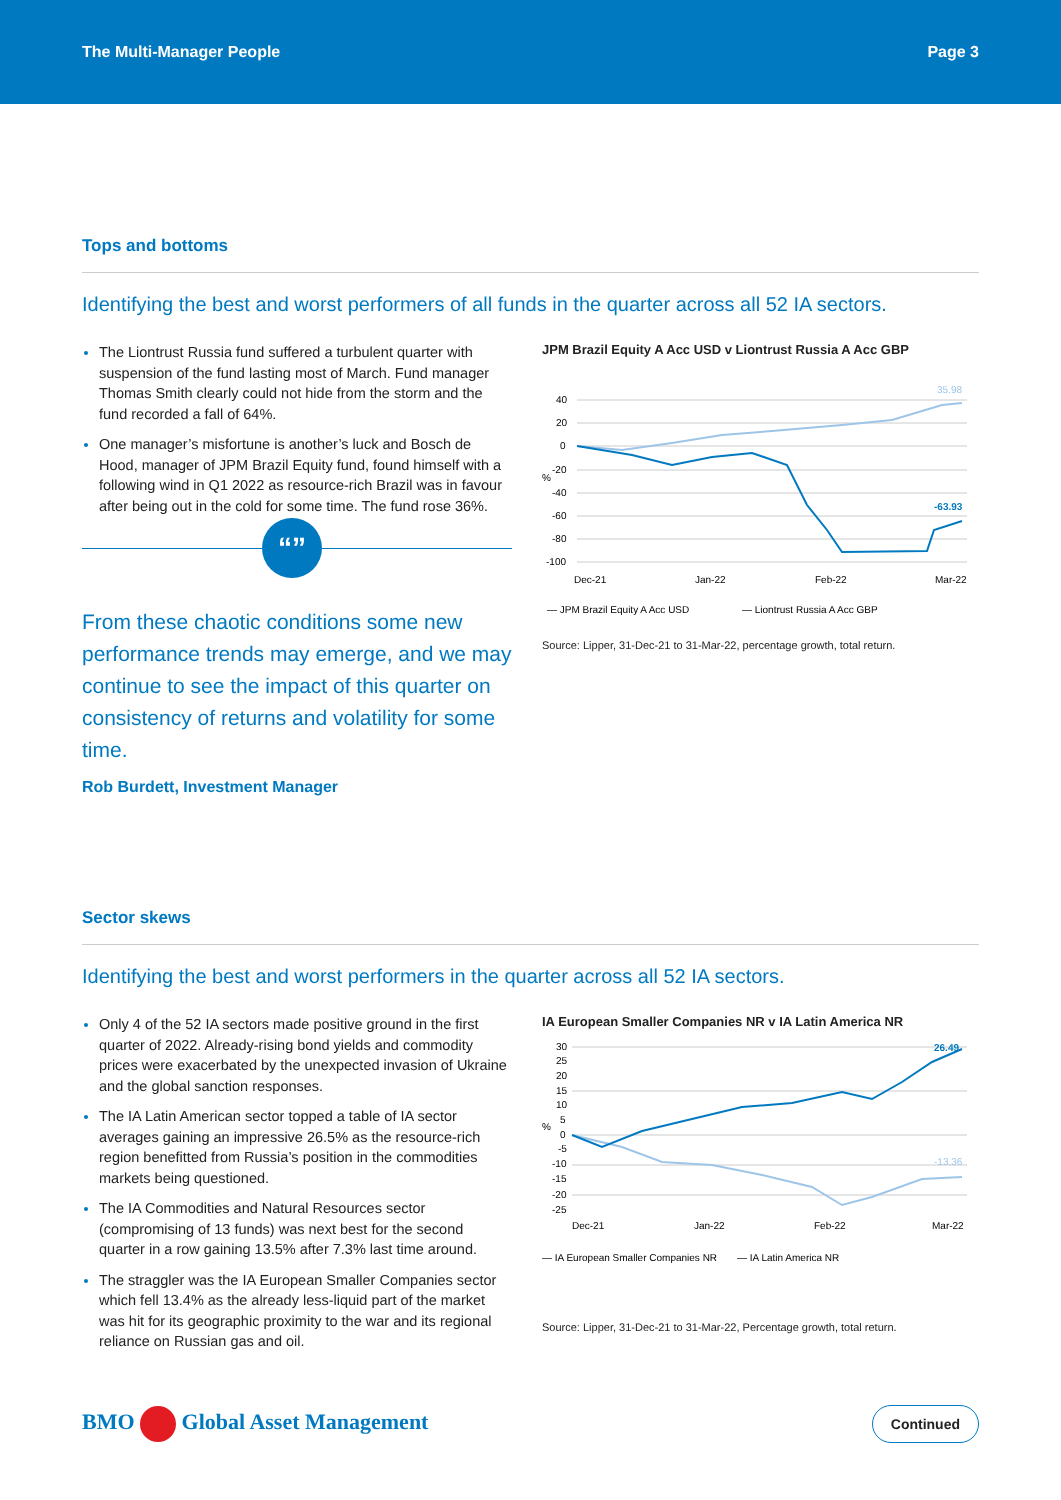The Multi-Manager People Page 3
Tops and bottoms
Identifying the best and worst performers of all funds in the quarter across all 52 IA sectors.
The Liontrust Russia fund suffered a turbulent quarter with suspension of the fund lasting most of March. Fund manager Thomas Smith clearly could not hide from the storm and the fund recorded a fall of 64%.
One manager’s misfortune is another’s luck and Bosch de Hood, manager of JPM Brazil Equity fund, found himself with a following wind in Q1 2022 as resource-rich Brazil was in favour after being out in the cold for some time. The fund rose 36%.
“”
From these chaotic conditions some new performance trends may emerge, and we may continue to see the impact of this quarter on consistency of returns and volatility for some time.
Rob Burdett, Investment Manager
JPM Brazil Equity A Acc USD v Liontrust Russia A Acc GBP
40
20
0
-20
%
-40
-60
-80
-100
35.98
-63.93
Dec-21
Jan-22
Feb-22
Mar-22
— JPM Brazil Equity A Acc USD
— Liontrust Russia A Acc GBP
Source: Lipper, 31-Dec-21 to 31-Mar-22, percentage growth, total return.
Sector skews
Identifying the best and worst performers in the quarter across all 52 IA sectors.
Only 4 of the 52 IA sectors made positive ground in the first quarter of 2022. Already-rising bond yields and commodity prices were exacerbated by the unexpected invasion of Ukraine and the global sanction responses.
The IA Latin American sector topped a table of IA sector averages gaining an impressive 26.5% as the resource-rich region benefitted from Russia’s position in the commodities markets being questioned.
The IA Commodities and Natural Resources sector (compromising of 13 funds) was next best for the second quarter in a row gaining 13.5% after 7.3% last time around.
The straggler was the IA European Smaller Companies sector which fell 13.4% as the already less-liquid part of the market was hit for its geographic proximity to the war and its regional reliance on Russian gas and oil.
IA European Smaller Companies NR v IA Latin America NR
30
25
20
15
10
5
%
0
-5
-10
-15
-20
-25
26.49
-13.36
Dec-21
Jan-22
Feb-22
Mar-22
— IA European Smaller Companies NR
— IA Latin America NR
Source: Lipper, 31-Dec-21 to 31-Mar-22, Percentage growth, total return.
BMO Global Asset Management Continued